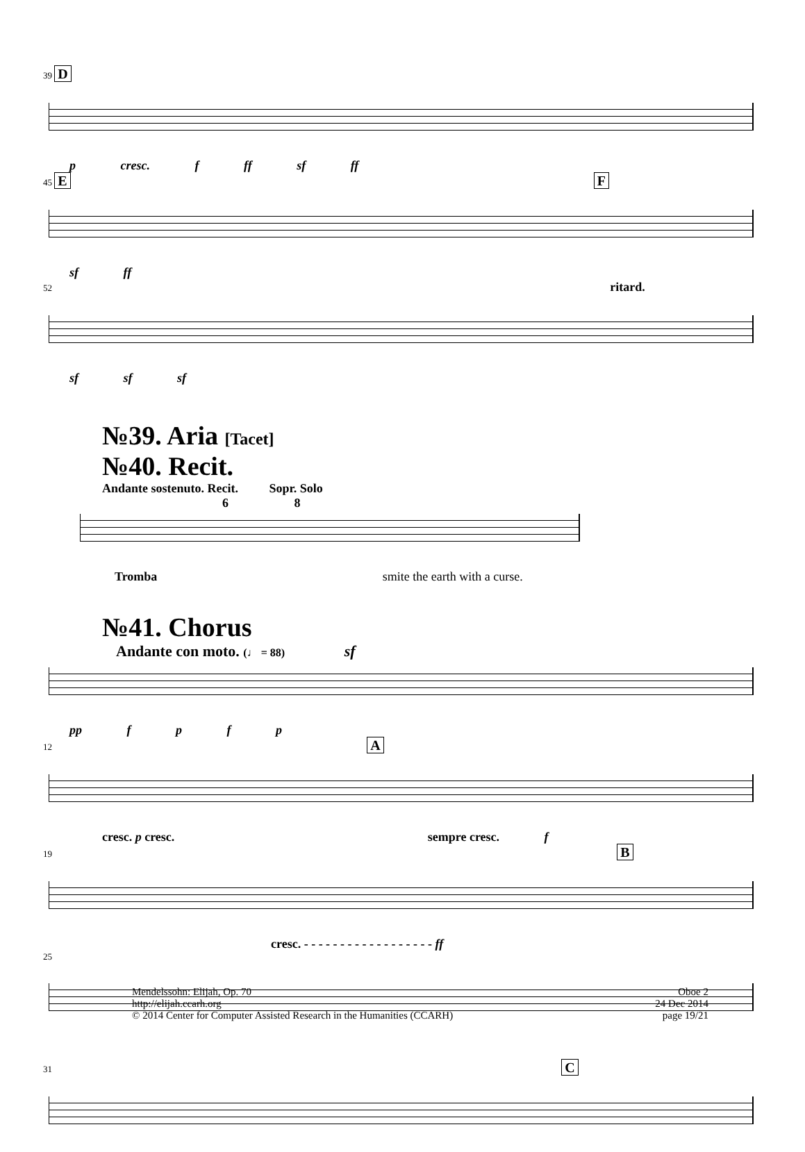39 D
p cresc. f ff sf ff
45 E F
sf ff
52 ritard.
sf sf sf
№39. Aria [Tacet]
№40. Recit.
Andante sostenuto. Recit. Sopr. Solo
6 8
Tromba smite the earth with a curse.
№41. Chorus
Andante con moto. (♩ = 88) sf
pp f p f p
12 A
cresc. p cresc. sempre cresc. f
19 B
cresc. - - - - - - - - - - - - - - - - - - ff
25
31 C
Mendelssohn: Elijah, Op. 70
http://elijah.ccarh.org
© 2014 Center for Computer Assisted Research in the Humanities (CCARH)
Oboe 2
24 Dec 2014
page 19/21